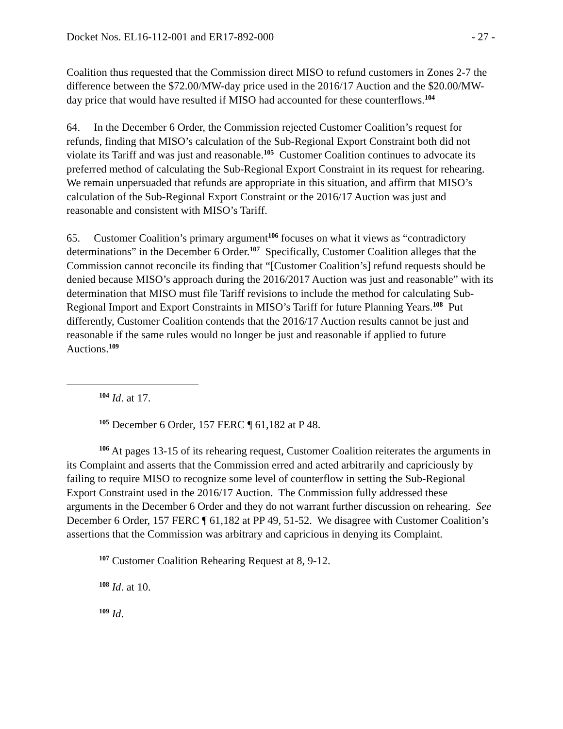Docket Nos. EL16-112-001 and ER17-892-000 - 27 -
Coalition thus requested that the Commission direct MISO to refund customers in Zones 2-7 the difference between the $72.00/MW-day price used in the 2016/17 Auction and the $20.00/MW-day price that would have resulted if MISO had accounted for these counterflows.<sup>104</sup>
64. In the December 6 Order, the Commission rejected Customer Coalition’s request for refunds, finding that MISO’s calculation of the Sub-Regional Export Constraint both did not violate its Tariff and was just and reasonable.<sup>105</sup> Customer Coalition continues to advocate its preferred method of calculating the Sub-Regional Export Constraint in its request for rehearing. We remain unpersuaded that refunds are appropriate in this situation, and affirm that MISO’s calculation of the Sub-Regional Export Constraint or the 2016/17 Auction was just and reasonable and consistent with MISO’s Tariff.
65. Customer Coalition’s primary argument<sup>106</sup> focuses on what it views as “contradictory determinations” in the December 6 Order.<sup>107</sup> Specifically, Customer Coalition alleges that the Commission cannot reconcile its finding that “[Customer Coalition’s] refund requests should be denied because MISO’s approach during the 2016/2017 Auction was just and reasonable” with its determination that MISO must file Tariff revisions to include the method for calculating Sub-Regional Import and Export Constraints in MISO’s Tariff for future Planning Years.<sup>108</sup> Put differently, Customer Coalition contends that the 2016/17 Auction results cannot be just and reasonable if the same rules would no longer be just and reasonable if applied to future Auctions.<sup>109</sup>
<sup>104</sup> Id. at 17.
<sup>105</sup> December 6 Order, 157 FERC ¶ 61,182 at P 48.
<sup>106</sup> At pages 13-15 of its rehearing request, Customer Coalition reiterates the arguments in its Complaint and asserts that the Commission erred and acted arbitrarily and capriciously by failing to require MISO to recognize some level of counterflow in setting the Sub-Regional Export Constraint used in the 2016/17 Auction. The Commission fully addressed these arguments in the December 6 Order and they do not warrant further discussion on rehearing. See December 6 Order, 157 FERC ¶ 61,182 at PP 49, 51-52. We disagree with Customer Coalition’s assertions that the Commission was arbitrary and capricious in denying its Complaint.
<sup>107</sup> Customer Coalition Rehearing Request at 8, 9-12.
<sup>108</sup> Id. at 10.
<sup>109</sup> Id.